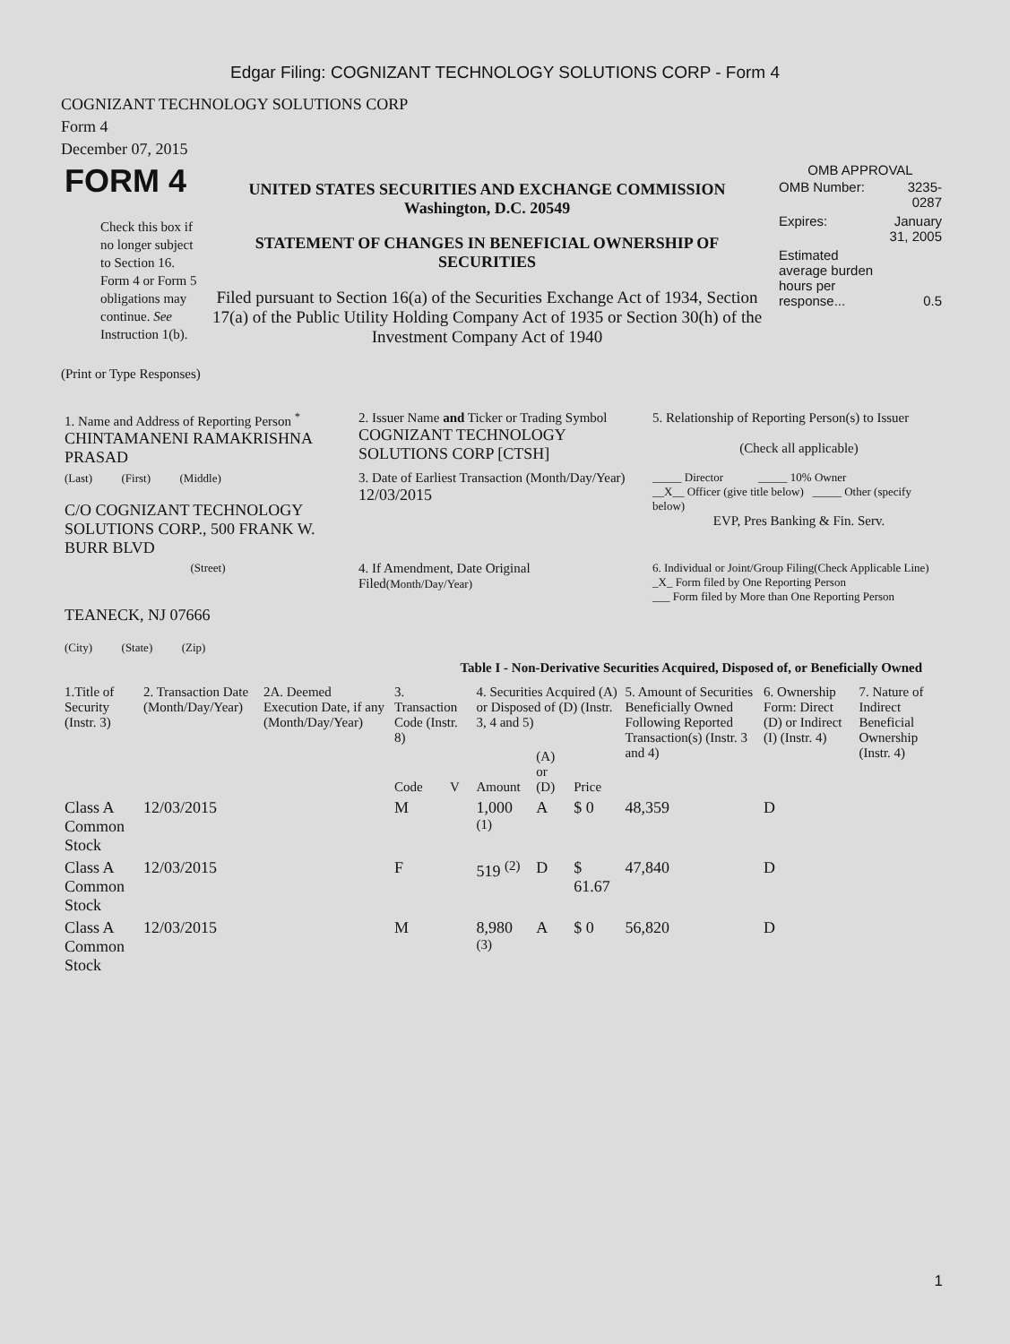Edgar Filing: COGNIZANT TECHNOLOGY SOLUTIONS CORP - Form 4
COGNIZANT TECHNOLOGY SOLUTIONS CORP
Form 4
December 07, 2015
| FORM 4 Check this box if no longer subject to Section 16. Form 4 or Form 5 obligations may continue. See Instruction 1(b). | UNITED STATES SECURITIES AND EXCHANGE COMMISSION Washington, D.C. 20549 STATEMENT OF CHANGES IN BENEFICIAL OWNERSHIP OF SECURITIES Filed pursuant to Section 16(a) of the Securities Exchange Act of 1934, Section 17(a) of the Public Utility Holding Company Act of 1935 or Section 30(h) of the Investment Company Act of 1940 | OMB APPROVAL / OMB Number: / 3235-0287 / / Expires: / January 31, 2005 / / Estimated average burden hours per response... / 0.5 / |
(Print or Type Responses)
| 1. Name and Address of Reporting Person <sup>*</sup> CHINTAMANENI RAMAKRISHNA PRASAD | 2. Issuer Name and Ticker or Trading Symbol COGNIZANT TECHNOLOGY SOLUTIONS CORP [CTSH] | 5. Relationship of Reporting Person(s) to Issuer (Check all applicable) |
| (Last) (First) (Middle) C/O COGNIZANT TECHNOLOGY SOLUTIONS CORP., 500 FRANK W. BURR BLVD | 3. Date of Earliest Transaction (Month/Day/Year) 12/03/2015 | _____ Director _____ 10% Owner __X__ Officer (give title below) _____ Other (specify below) EVP, Pres Banking & Fin. Serv. |
| (Street) TEANECK, NJ 07666 (City) (State) (Zip) | 4. If Amendment, Date Original Filed (Month/Day/Year) | 6. Individual or Joint/Group Filing(Check Applicable Line) _X_ Form filed by One Reporting Person ___ Form filed by More than One Reporting Person |
Table I - Non-Derivative Securities Acquired, Disposed of, or Beneficially Owned
| 1.Title of Security (Instr. 3) | 2. Transaction Date (Month/Day/Year) | 2A. Deemed Execution Date, if any (Month/Day/Year) | 3. Transaction Code (Instr. 8) | | 4. Securities Acquired (A) or Disposed of (D) (Instr. 3, 4 and 5) | | | 5. Amount of Securities Beneficially Owned Following Reported Transaction(s) (Instr. 3 and 4) | 6. Ownership Form: Direct (D) or Indirect (I) (Instr. 4) | 7. Nature of Indirect Beneficial Ownership (Instr. 4) |
| --- | --- | --- | --- | --- | --- | --- | --- | --- | --- | --- |
| | | | Code | V | Amount | (A) or (D) | Price | | | |
| Class A Common Stock | 12/03/2015 | | M | | 1,000 <sup>(1)</sup> | A | $ 0 | 48,359 | D | |
| Class A Common Stock | 12/03/2015 | | F | | 519 <sup>(2)</sup> | D | $ 61.67 | 47,840 | D | |
| Class A Common Stock | 12/03/2015 | | M | | 8,980 <sup>(3)</sup> | A | $ 0 | 56,820 | D | |
1